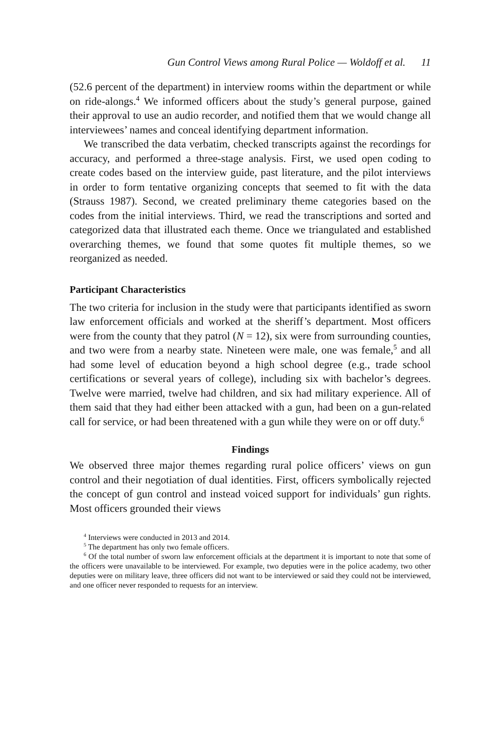Gun Control Views among Rural Police — Woldoff et al. 11
(52.6 percent of the department) in interview rooms within the department or while on ride-alongs.<sup>4</sup> We informed officers about the study’s general purpose, gained their approval to use an audio recorder, and notified them that we would change all interviewees’ names and conceal identifying department information.
We transcribed the data verbatim, checked transcripts against the recordings for accuracy, and performed a three-stage analysis. First, we used open coding to create codes based on the interview guide, past literature, and the pilot interviews in order to form tentative organizing concepts that seemed to fit with the data (Strauss 1987). Second, we created preliminary theme categories based on the codes from the initial interviews. Third, we read the transcriptions and sorted and categorized data that illustrated each theme. Once we triangulated and established overarching themes, we found that some quotes fit multiple themes, so we reorganized as needed.
Participant Characteristics
The two criteria for inclusion in the study were that participants identified as sworn law enforcement officials and worked at the sheriff’s department. Most officers were from the county that they patrol (N = 12), six were from surrounding counties, and two were from a nearby state. Nineteen were male, one was female,<sup>5</sup> and all had some level of education beyond a high school degree (e.g., trade school certifications or several years of college), including six with bachelor’s degrees. Twelve were married, twelve had children, and six had military experience. All of them said that they had either been attacked with a gun, had been on a gun-related call for service, or had been threatened with a gun while they were on or off duty.<sup>6</sup>
Findings
We observed three major themes regarding rural police officers’ views on gun control and their negotiation of dual identities. First, officers symbolically rejected the concept of gun control and instead voiced support for individuals’ gun rights. Most officers grounded their views
<sup>4</sup> Interviews were conducted in 2013 and 2014.
<sup>5</sup> The department has only two female officers.
<sup>6</sup> Of the total number of sworn law enforcement officials at the department it is important to note that some of the officers were unavailable to be interviewed. For example, two deputies were in the police academy, two other deputies were on military leave, three officers did not want to be interviewed or said they could not be interviewed, and one officer never responded to requests for an interview.